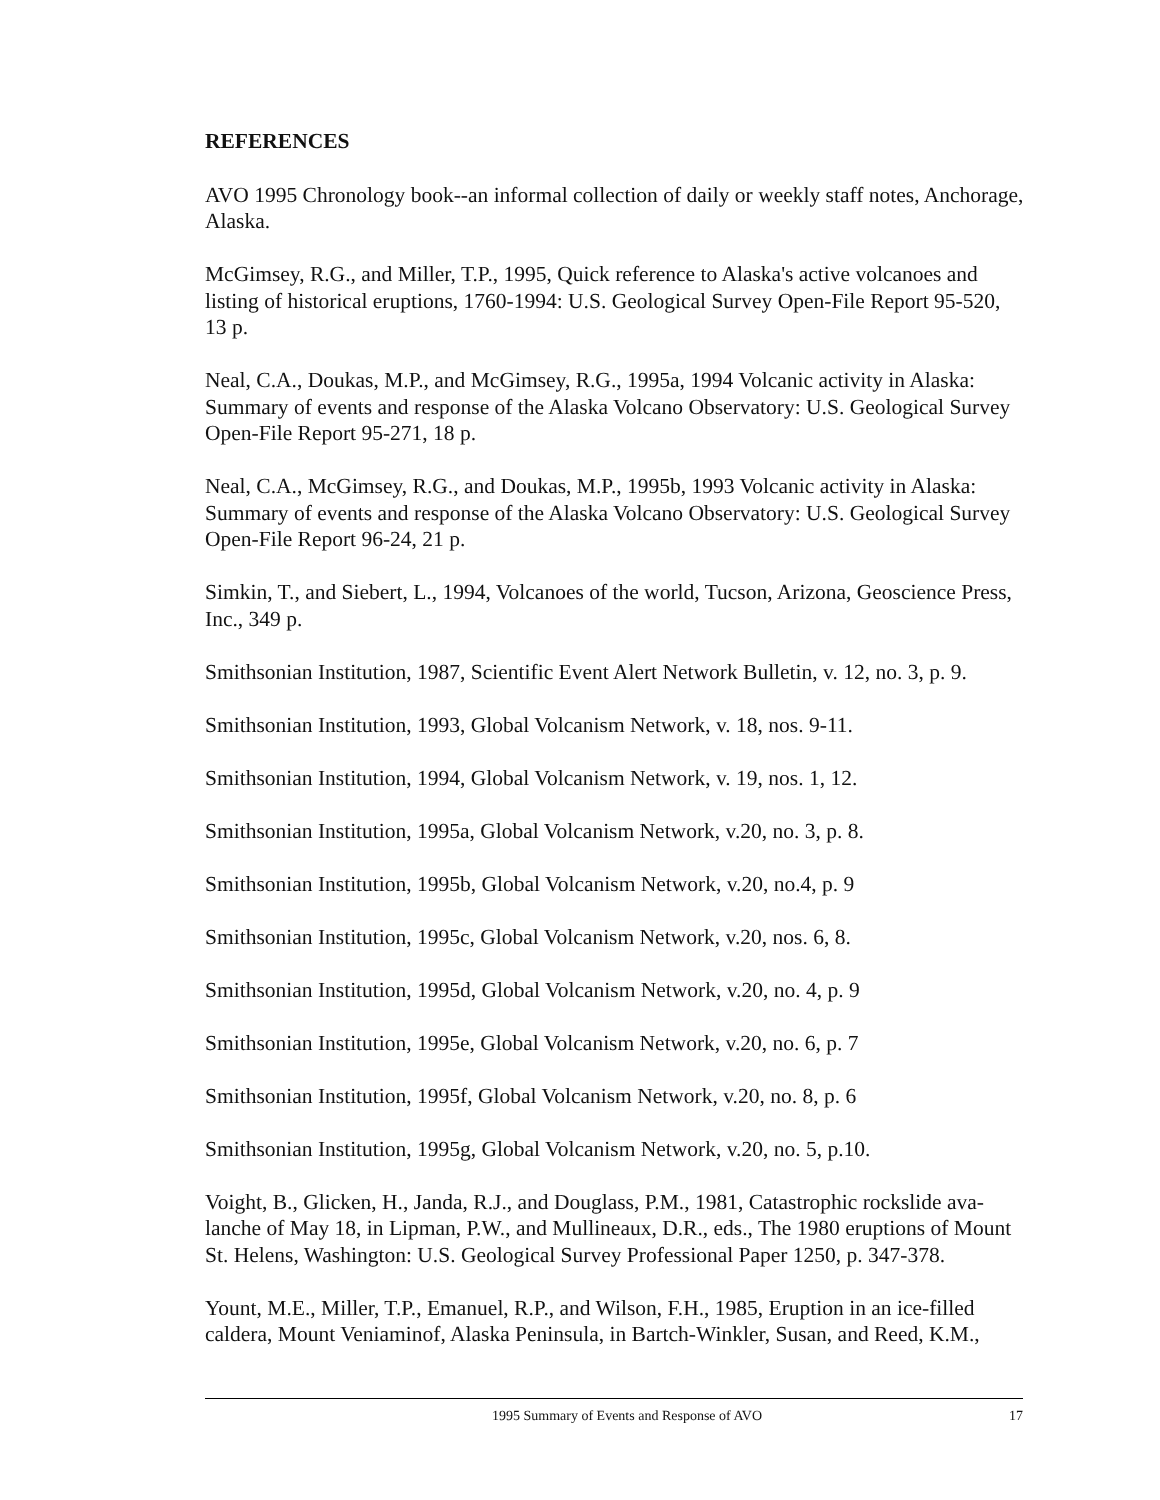REFERENCES
AVO 1995 Chronology book--an informal collection of daily or weekly staff notes, Anchorage, Alaska.
McGimsey, R.G., and Miller, T.P., 1995, Quick reference to Alaska's active volcanoes and listing of historical eruptions, 1760-1994: U.S. Geological Survey Open-File Report 95-520, 13 p.
Neal, C.A., Doukas, M.P., and McGimsey, R.G., 1995a, 1994 Volcanic activity in Alaska: Summary of events and response of the Alaska Volcano Observatory: U.S. Geological Survey Open-File Report 95-271, 18 p.
Neal, C.A., McGimsey, R.G., and Doukas, M.P., 1995b, 1993 Volcanic activity in Alaska: Summary of events and response of the Alaska Volcano Observatory: U.S. Geological Survey Open-File Report 96-24, 21 p.
Simkin, T., and Siebert, L., 1994, Volcanoes of the world, Tucson, Arizona, Geoscience Press, Inc., 349 p.
Smithsonian Institution, 1987, Scientific Event Alert Network Bulletin, v. 12, no. 3, p. 9.
Smithsonian Institution, 1993, Global Volcanism Network, v. 18, nos. 9-11.
Smithsonian Institution, 1994, Global Volcanism Network, v. 19, nos. 1, 12.
Smithsonian Institution, 1995a, Global Volcanism Network, v.20, no. 3, p. 8.
Smithsonian Institution, 1995b, Global Volcanism Network, v.20, no.4, p. 9
Smithsonian Institution, 1995c, Global Volcanism Network, v.20, nos. 6, 8.
Smithsonian Institution, 1995d, Global Volcanism Network, v.20, no. 4, p. 9
Smithsonian Institution, 1995e, Global Volcanism Network, v.20, no. 6, p. 7
Smithsonian Institution, 1995f, Global Volcanism Network, v.20, no. 8, p. 6
Smithsonian Institution, 1995g, Global Volcanism Network, v.20, no. 5, p.10.
Voight, B., Glicken, H., Janda, R.J., and Douglass, P.M., 1981, Catastrophic rockslide ava-lanche of May 18, in Lipman, P.W., and Mullineaux, D.R., eds., The 1980 eruptions of Mount St. Helens, Washington: U.S. Geological Survey Professional Paper 1250, p. 347-378.
Yount, M.E., Miller, T.P., Emanuel, R.P., and Wilson, F.H., 1985, Eruption in an ice-filled caldera, Mount Veniaminof, Alaska Peninsula, in Bartch-Winkler, Susan, and Reed, K.M.,
1995 Summary of Events and Response of AVO 17